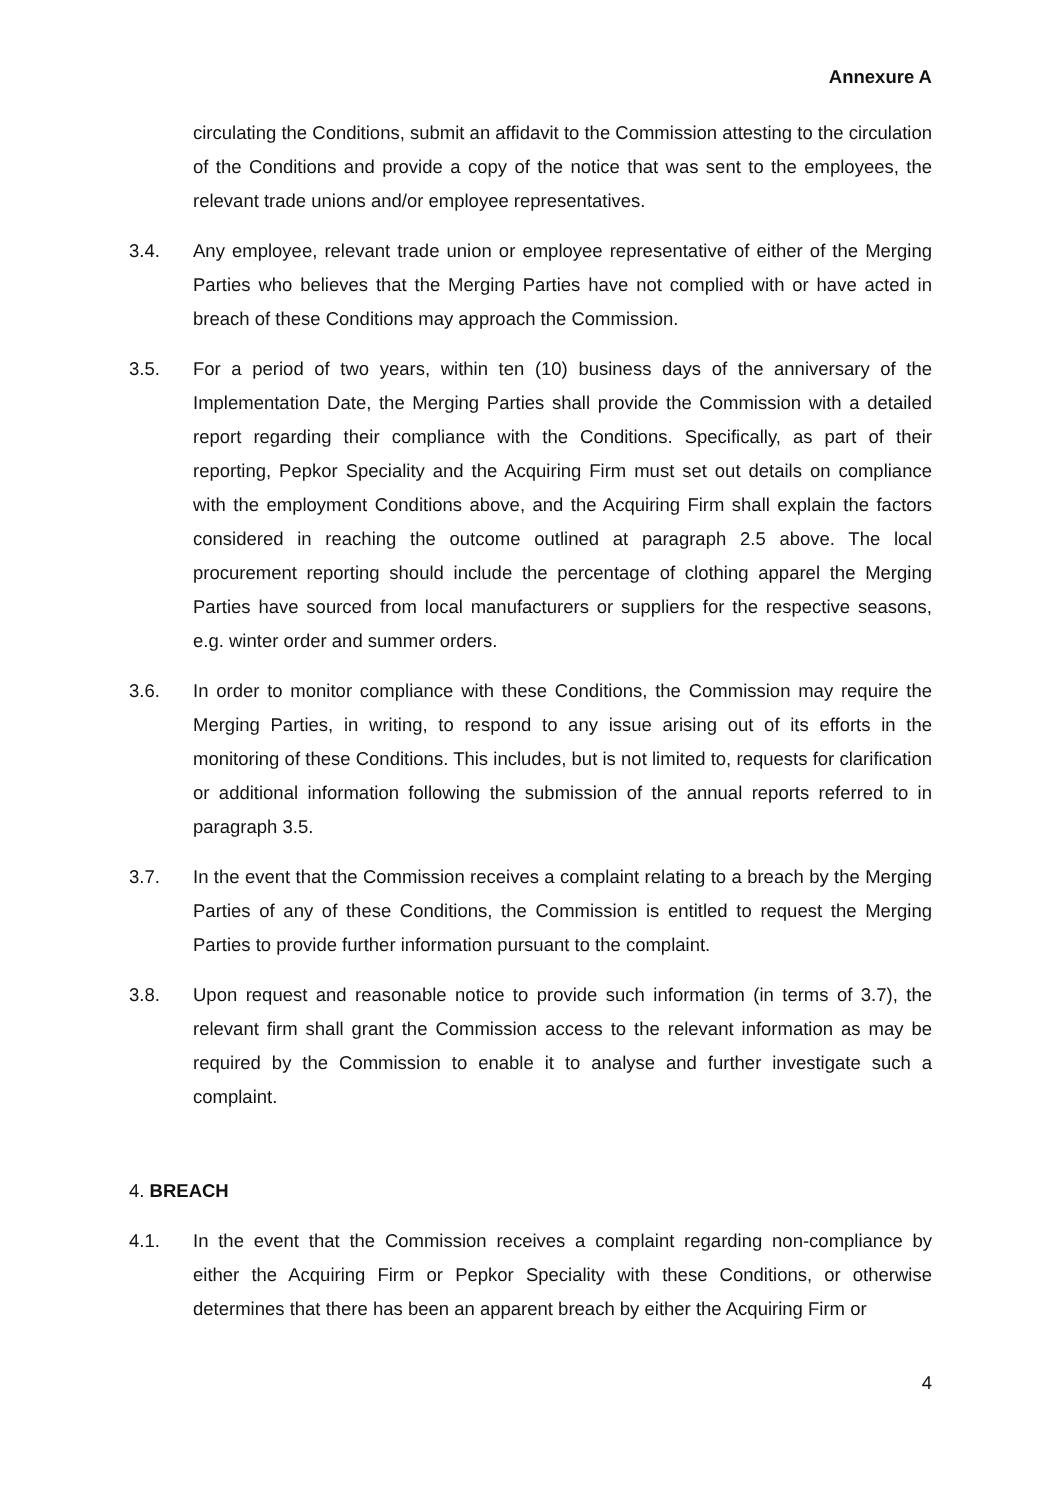Annexure A
circulating the Conditions, submit an affidavit to the Commission attesting to the circulation of the Conditions and provide a copy of the notice that was sent to the employees, the relevant trade unions and/or employee representatives.
3.4. Any employee, relevant trade union or employee representative of either of the Merging Parties who believes that the Merging Parties have not complied with or have acted in breach of these Conditions may approach the Commission.
3.5. For a period of two years, within ten (10) business days of the anniversary of the Implementation Date, the Merging Parties shall provide the Commission with a detailed report regarding their compliance with the Conditions. Specifically, as part of their reporting, Pepkor Speciality and the Acquiring Firm must set out details on compliance with the employment Conditions above, and the Acquiring Firm shall explain the factors considered in reaching the outcome outlined at paragraph 2.5 above. The local procurement reporting should include the percentage of clothing apparel the Merging Parties have sourced from local manufacturers or suppliers for the respective seasons, e.g. winter order and summer orders.
3.6. In order to monitor compliance with these Conditions, the Commission may require the Merging Parties, in writing, to respond to any issue arising out of its efforts in the monitoring of these Conditions. This includes, but is not limited to, requests for clarification or additional information following the submission of the annual reports referred to in paragraph 3.5.
3.7. In the event that the Commission receives a complaint relating to a breach by the Merging Parties of any of these Conditions, the Commission is entitled to request the Merging Parties to provide further information pursuant to the complaint.
3.8. Upon request and reasonable notice to provide such information (in terms of 3.7), the relevant firm shall grant the Commission access to the relevant information as may be required by the Commission to enable it to analyse and further investigate such a complaint.
4. BREACH
4.1. In the event that the Commission receives a complaint regarding non-compliance by either the Acquiring Firm or Pepkor Speciality with these Conditions, or otherwise determines that there has been an apparent breach by either the Acquiring Firm or
4